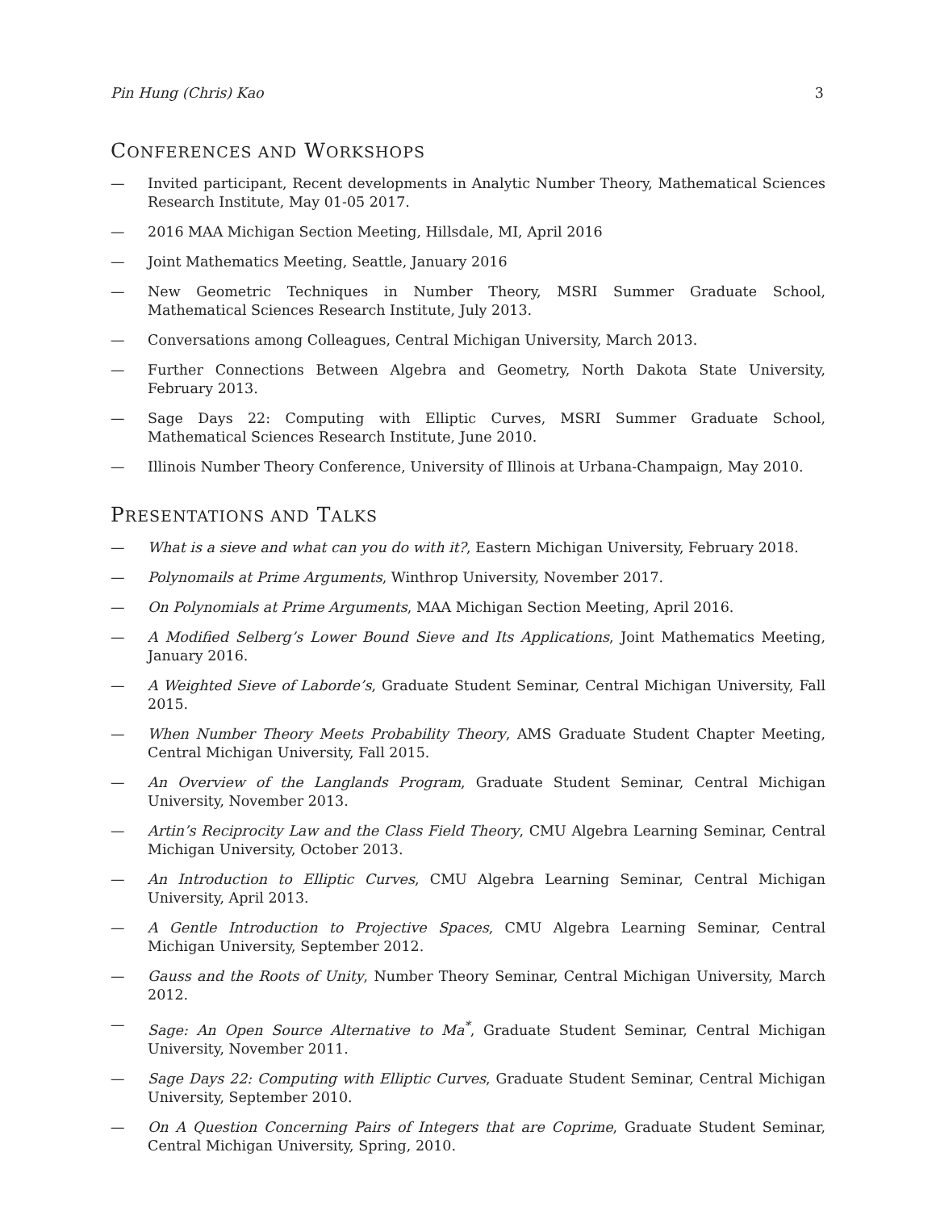Pin Hung (Chris) Kao 3
CONFERENCES AND WORKSHOPS
— Invited participant, Recent developments in Analytic Number Theory, Mathematical Sciences Research Institute, May 01-05 2017.
— 2016 MAA Michigan Section Meeting, Hillsdale, MI, April 2016
— Joint Mathematics Meeting, Seattle, January 2016
— New Geometric Techniques in Number Theory, MSRI Summer Graduate School, Mathematical Sciences Research Institute, July 2013.
— Conversations among Colleagues, Central Michigan University, March 2013.
— Further Connections Between Algebra and Geometry, North Dakota State University, February 2013.
— Sage Days 22: Computing with Elliptic Curves, MSRI Summer Graduate School, Mathematical Sciences Research Institute, June 2010.
— Illinois Number Theory Conference, University of Illinois at Urbana-Champaign, May 2010.
PRESENTATIONS AND TALKS
— What is a sieve and what can you do with it?, Eastern Michigan University, February 2018.
— Polynomails at Prime Arguments, Winthrop University, November 2017.
— On Polynomials at Prime Arguments, MAA Michigan Section Meeting, April 2016.
— A Modified Selberg’s Lower Bound Sieve and Its Applications, Joint Mathematics Meeting, January 2016.
— A Weighted Sieve of Laborde’s, Graduate Student Seminar, Central Michigan University, Fall 2015.
— When Number Theory Meets Probability Theory, AMS Graduate Student Chapter Meeting, Central Michigan University, Fall 2015.
— An Overview of the Langlands Program, Graduate Student Seminar, Central Michigan University, November 2013.
— Artin’s Reciprocity Law and the Class Field Theory, CMU Algebra Learning Seminar, Central Michigan University, October 2013.
— An Introduction to Elliptic Curves, CMU Algebra Learning Seminar, Central Michigan University, April 2013.
— A Gentle Introduction to Projective Spaces, CMU Algebra Learning Seminar, Central Michigan University, September 2012.
— Gauss and the Roots of Unity, Number Theory Seminar, Central Michigan University, March 2012.
— Sage: An Open Source Alternative to Ma<sup>*</sup>, Graduate Student Seminar, Central Michigan University, November 2011.
— Sage Days 22: Computing with Elliptic Curves, Graduate Student Seminar, Central Michigan University, September 2010.
— On A Question Concerning Pairs of Integers that are Coprime, Graduate Student Seminar, Central Michigan University, Spring, 2010.